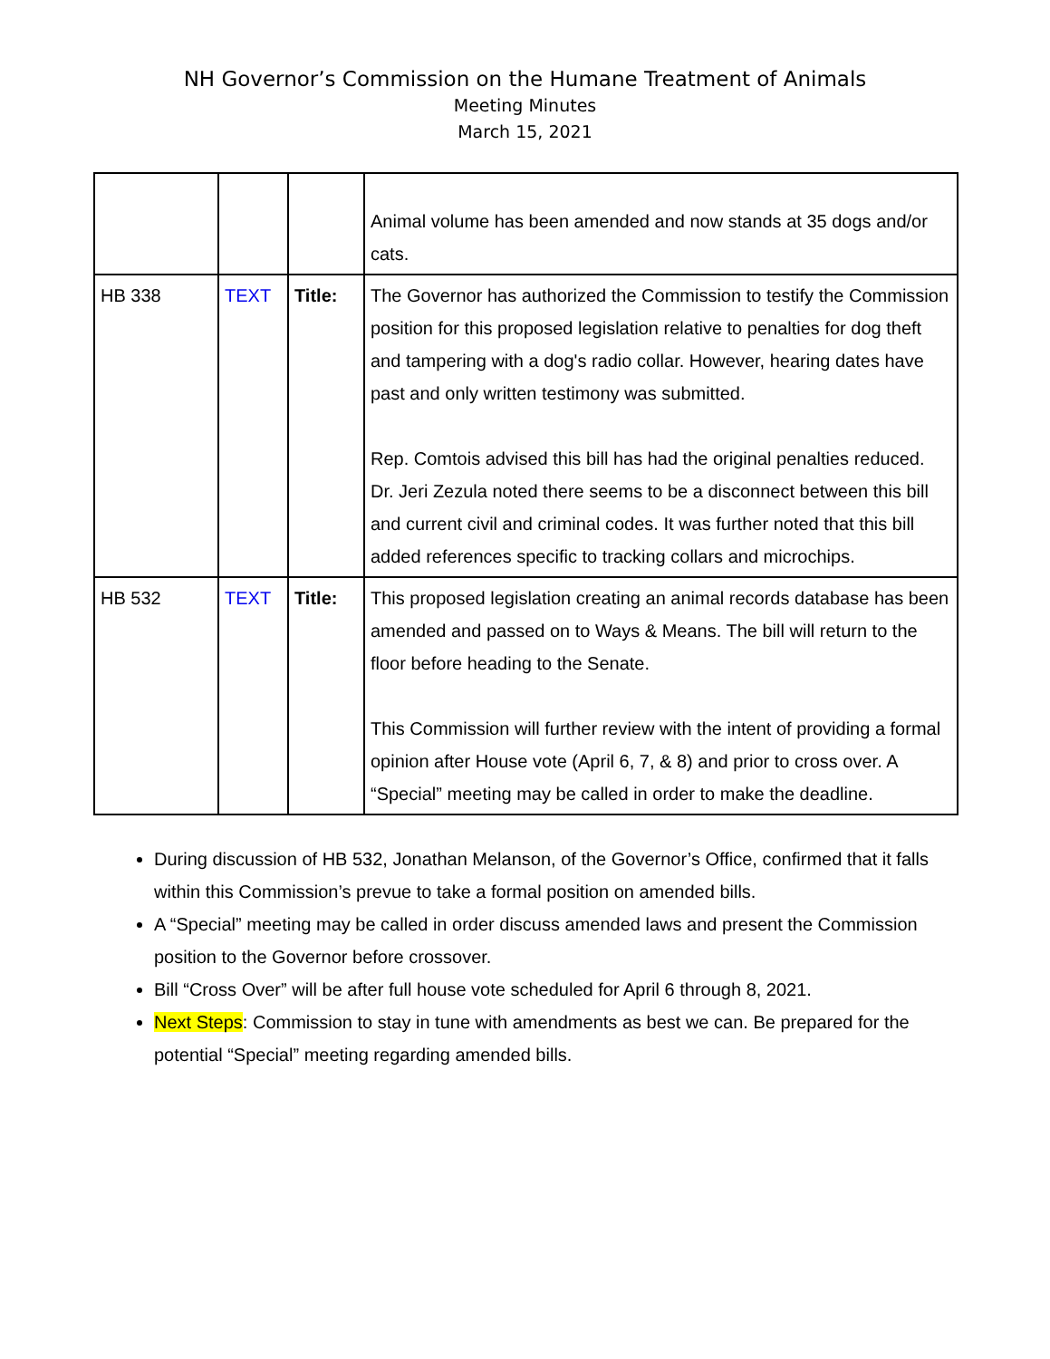NH Governor’s Commission on the Humane Treatment of Animals
Meeting Minutes
March 15, 2021
| | | | Animal volume has been amended and now stands at 35 dogs and/or cats. |
| HB 338 | TEXT | Title: | The Governor has authorized the Commission to testify the Commission position for this proposed legislation relative to penalties for dog theft and tampering with a dog's radio collar. However, hearing dates have past and only written testimony was submitted. Rep. Comtois advised this bill has had the original penalties reduced. Dr. Jeri Zezula noted there seems to be a disconnect between this bill and current civil and criminal codes. It was further noted that this bill added references specific to tracking collars and microchips. |
| HB 532 | TEXT | Title: | This proposed legislation creating an animal records database has been amended and passed on to Ways & Means. The bill will return to the floor before heading to the Senate. This Commission will further review with the intent of providing a formal opinion after House vote (April 6, 7, & 8) and prior to cross over. A “Special” meeting may be called in order to make the deadline. |
During discussion of HB 532, Jonathan Melanson, of the Governor’s Office, confirmed that it falls within this Commission’s prevue to take a formal position on amended bills.
A “Special” meeting may be called in order discuss amended laws and present the Commission position to the Governor before crossover.
Bill “Cross Over” will be after full house vote scheduled for April 6 through 8, 2021.
Next Steps: Commission to stay in tune with amendments as best we can. Be prepared for the potential “Special” meeting regarding amended bills.